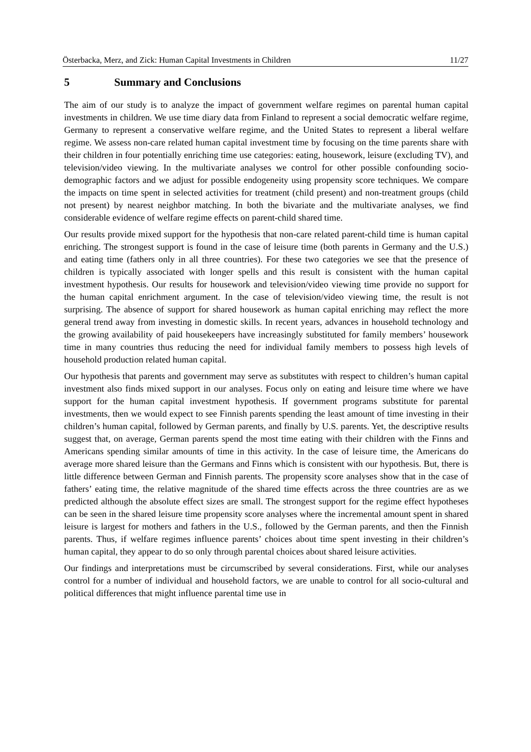Österbacka, Merz, and Zick: Human Capital Investments in Children 11/27
5 Summary and Conclusions
The aim of our study is to analyze the impact of government welfare regimes on parental human capital investments in children. We use time diary data from Finland to represent a social democratic welfare regime, Germany to represent a conservative welfare regime, and the United States to represent a liberal welfare regime. We assess non-care related human capital investment time by focusing on the time parents share with their children in four potentially enriching time use categories: eating, housework, leisure (excluding TV), and television/video viewing. In the multivariate analyses we control for other possible confounding socio-demographic factors and we adjust for possible endogeneity using propensity score techniques. We compare the impacts on time spent in selected activities for treatment (child present) and non-treatment groups (child not present) by nearest neighbor matching. In both the bivariate and the multivariate analyses, we find considerable evidence of welfare regime effects on parent-child shared time.
Our results provide mixed support for the hypothesis that non-care related parent-child time is human capital enriching. The strongest support is found in the case of leisure time (both parents in Germany and the U.S.) and eating time (fathers only in all three countries). For these two categories we see that the presence of children is typically associated with longer spells and this result is consistent with the human capital investment hypothesis. Our results for housework and television/video viewing time provide no support for the human capital enrichment argument. In the case of television/video viewing time, the result is not surprising. The absence of support for shared housework as human capital enriching may reflect the more general trend away from investing in domestic skills. In recent years, advances in household technology and the growing availability of paid housekeepers have increasingly substituted for family members’ housework time in many countries thus reducing the need for individual family members to possess high levels of household production related human capital.
Our hypothesis that parents and government may serve as substitutes with respect to children’s human capital investment also finds mixed support in our analyses. Focus only on eating and leisure time where we have support for the human capital investment hypothesis. If government programs substitute for parental investments, then we would expect to see Finnish parents spending the least amount of time investing in their children’s human capital, followed by German parents, and finally by U.S. parents. Yet, the descriptive results suggest that, on average, German parents spend the most time eating with their children with the Finns and Americans spending similar amounts of time in this activity. In the case of leisure time, the Americans do average more shared leisure than the Germans and Finns which is consistent with our hypothesis. But, there is little difference between German and Finnish parents. The propensity score analyses show that in the case of fathers’ eating time, the relative magnitude of the shared time effects across the three countries are as we predicted although the absolute effect sizes are small. The strongest support for the regime effect hypotheses can be seen in the shared leisure time propensity score analyses where the incremental amount spent in shared leisure is largest for mothers and fathers in the U.S., followed by the German parents, and then the Finnish parents. Thus, if welfare regimes influence parents’ choices about time spent investing in their children’s human capital, they appear to do so only through parental choices about shared leisure activities.
Our findings and interpretations must be circumscribed by several considerations. First, while our analyses control for a number of individual and household factors, we are unable to control for all socio-cultural and political differences that might influence parental time use in